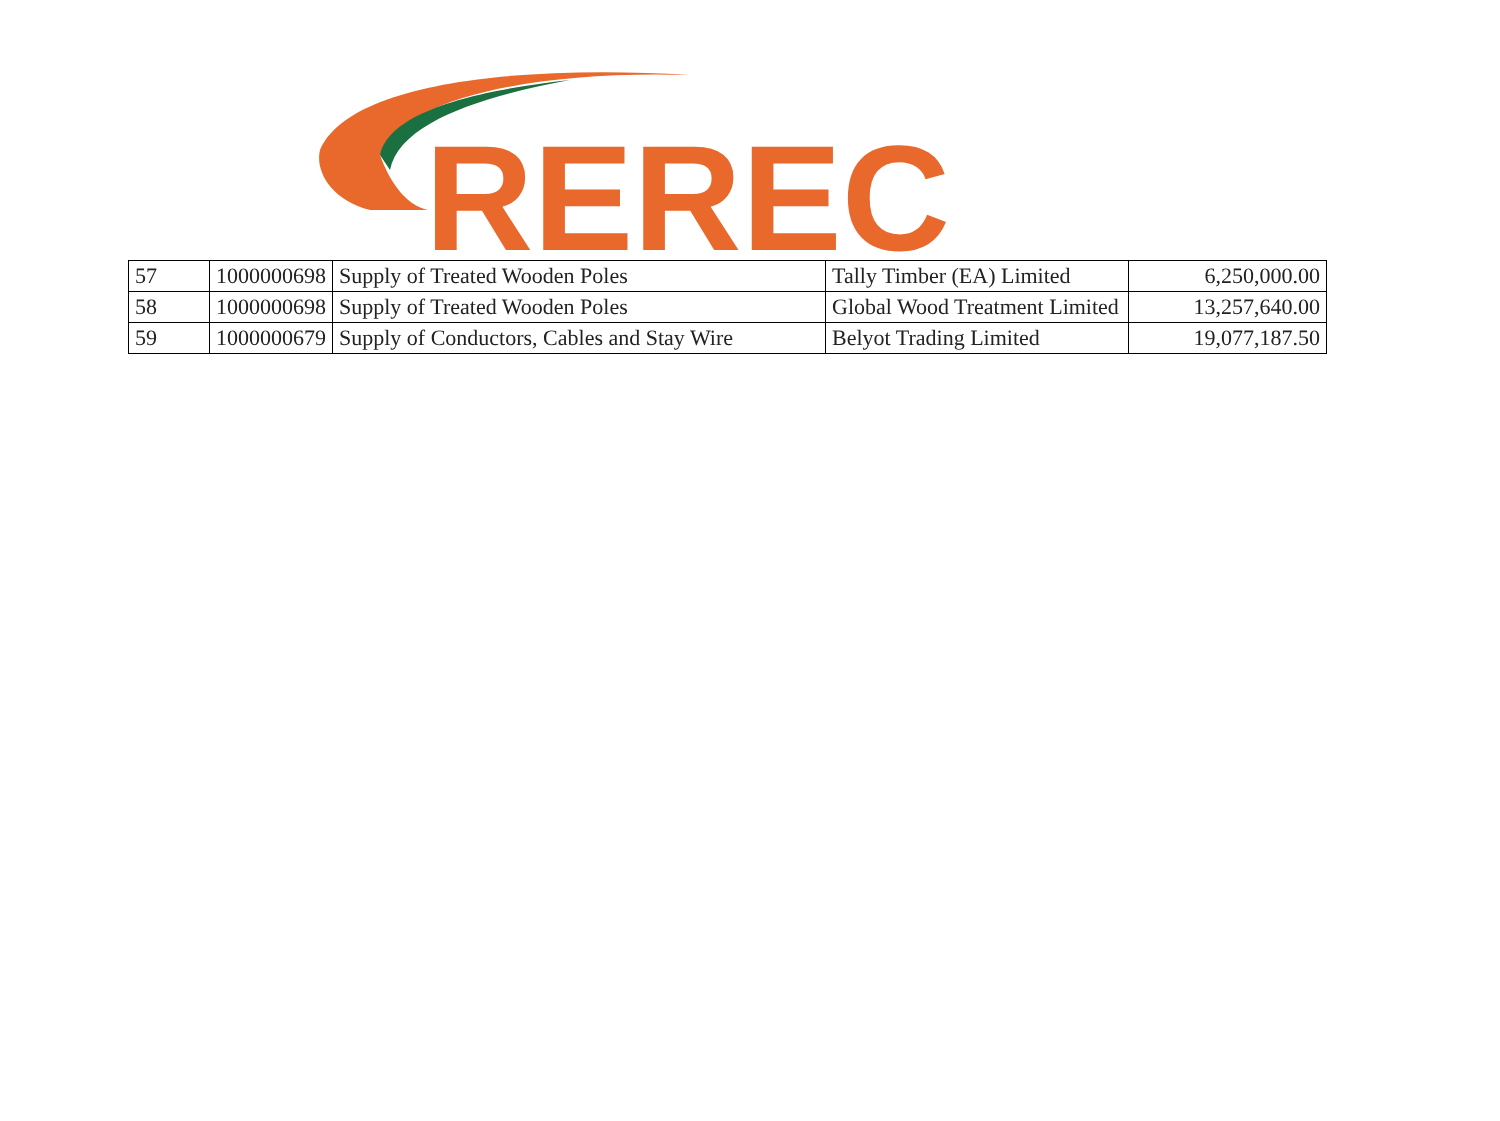REREC
| 57 | 1000000698 | Supply of Treated Wooden Poles | Tally Timber (EA) Limited | 6,250,000.00 |
| 58 | 1000000698 | Supply of Treated Wooden Poles | Global Wood Treatment Limited | 13,257,640.00 |
| 59 | 1000000679 | Supply of Conductors, Cables and Stay Wire | Belyot Trading Limited | 19,077,187.50 |